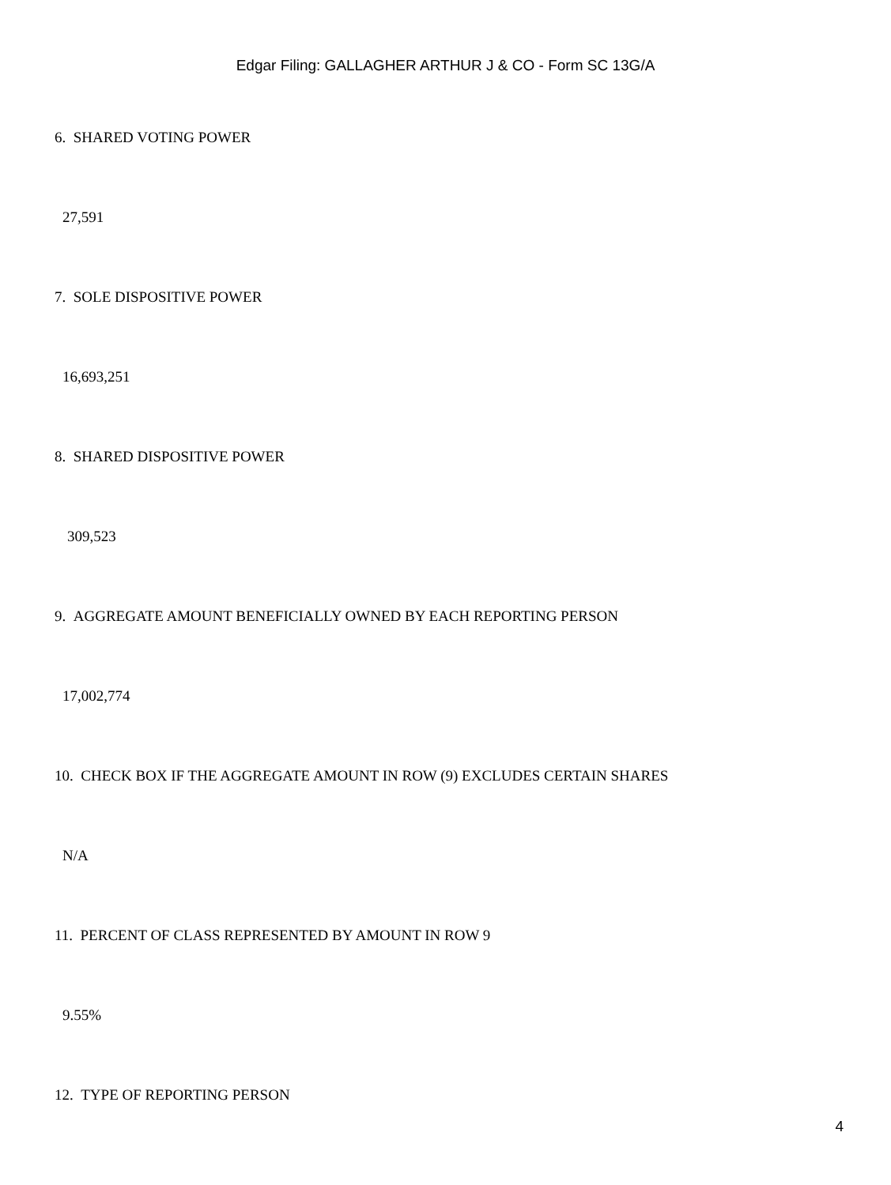Edgar Filing: GALLAGHER ARTHUR J & CO - Form SC 13G/A
6. SHARED VOTING POWER
27,591
7. SOLE DISPOSITIVE POWER
16,693,251
8. SHARED DISPOSITIVE POWER
309,523
9. AGGREGATE AMOUNT BENEFICIALLY OWNED BY EACH REPORTING PERSON
17,002,774
10. CHECK BOX IF THE AGGREGATE AMOUNT IN ROW (9) EXCLUDES CERTAIN SHARES
N/A
11. PERCENT OF CLASS REPRESENTED BY AMOUNT IN ROW 9
9.55%
12. TYPE OF REPORTING PERSON
4